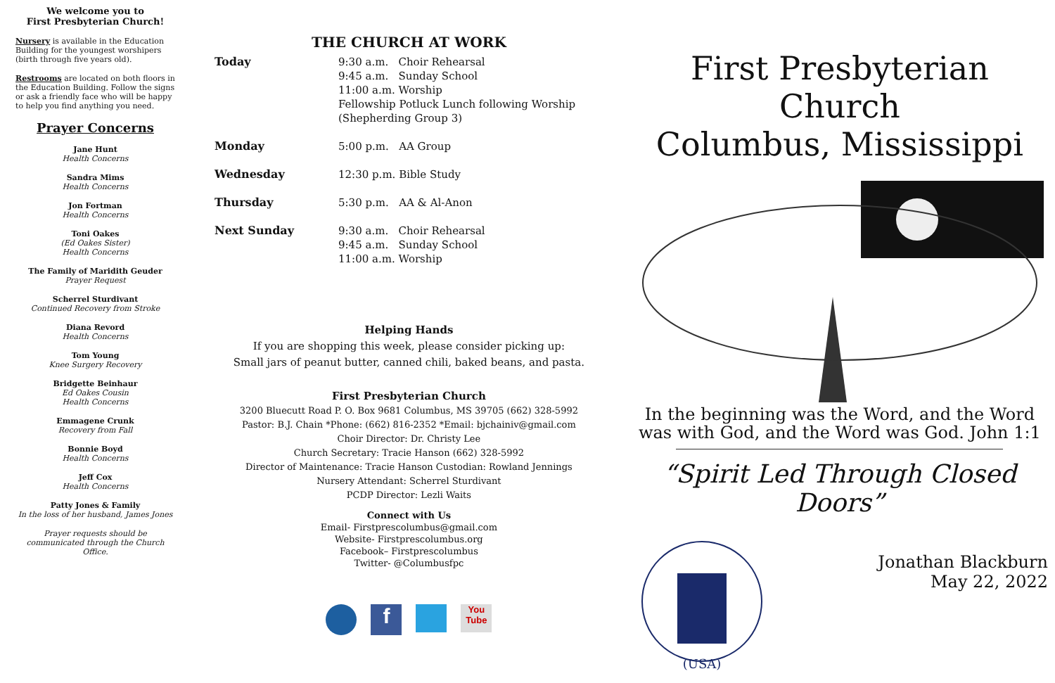We welcome you to
First Presbyterian Church!
Nursery is available in the Education Building for the youngest worshipers (birth through five years old).
Restrooms are located on both floors in the Education Building. Follow the signs or ask a friendly face who will be happy to help you find anything you need.
Prayer Concerns
Jane Hunt
Health Concerns
Sandra Mims
Health Concerns
Jon Fortman
Health Concerns
Toni Oakes
(Ed Oakes Sister)
Health Concerns
The Family of Maridith Geuder
Prayer Request
Scherrel Sturdivant
Continued Recovery from Stroke
Diana Revord
Health Concerns
Tom Young
Knee Surgery Recovery
Bridgette Beinhaur
Ed Oakes Cousin
Health Concerns
Emmagene Crunk
Recovery from Fall
Bonnie Boyd
Health Concerns
Jeff Cox
Health Concerns
Patty Jones & Family
In the loss of her husband, James Jones
Prayer requests should be communicated through the Church Office.
THE CHURCH AT WORK
| Today | 9:30 a.m. Choir Rehearsal 9:45 a.m. Sunday School 11:00 a.m. Worship Fellowship Potluck Lunch following Worship (Shepherding Group 3) |
| Monday | 5:00 p.m. AA Group |
| Wednesday | 12:30 p.m. Bible Study |
| Thursday | 5:30 p.m. AA & Al-Anon |
| Next Sunday | 9:30 a.m. Choir Rehearsal 9:45 a.m. Sunday School 11:00 a.m. Worship |
Helping Hands
If you are shopping this week, please consider picking up:
Small jars of peanut butter, canned chili, baked beans, and pasta.
First Presbyterian Church
3200 Bluecutt Road P. O. Box 9681 Columbus, MS 39705 (662) 328-5992
Pastor: B.J. Chain *Phone: (662) 816-2352 *Email: bjchainiv@gmail.com
Choir Director: Dr. Christy Lee
Church Secretary: Tracie Hanson (662) 328-5992
Director of Maintenance: Tracie Hanson Custodian: Rowland Jennings
Nursery Attendant: Scherrel Sturdivant
PCDP Director: Lezli Waits
Connect with Us
Email- Firstprescolumbus@gmail.com
Website- Firstprescolumbus.org
Facebook– Firstprescolumbus
Twitter- @Columbusfpc
f
You Tube
First Presbyterian Church
Columbus, Mississippi
In the beginning was the Word, and the Word was with God, and the Word was God. John 1:1
“Spirit Led Through Closed Doors”
(USA)
Jonathan Blackburn
May 22, 2022